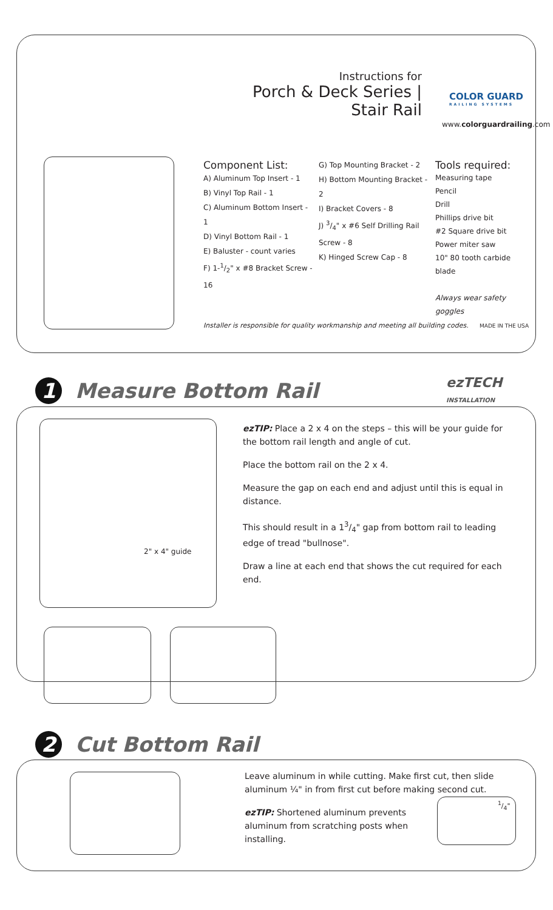Instructions for
Porch & Deck Series | Stair Rail
COLOR GUARD
RAILING SYSTEMS
www.colorguardrailing.com
Component List:
A) Aluminum Top Insert - 1
B) Vinyl Top Rail - 1
C) Aluminum Bottom Insert - 1
D) Vinyl Bottom Rail - 1
E) Baluster - count varies
F) 1-1/2" x #8 Bracket Screw - 16
G) Top Mounting Bracket - 2
H) Bottom Mounting Bracket - 2
I) Bracket Covers - 8
J) 3/4" x #6 Self Drilling Rail Screw - 8
K) Hinged Screw Cap - 8
Tools required:
Measuring tape
Pencil
Drill
Phillips drive bit
#2 Square drive bit
Power miter saw
10" 80 tooth carbide blade
Always wear safety goggles
Installer is responsible for quality workmanship and meeting all building codes.
MADE IN THE USA
1
Measure Bottom Rail
ezTECH INSTALLATION
ezTIP: Place a 2 x 4 on the steps – this will be your guide for the bottom rail length and angle of cut.
Place the bottom rail on the 2 x 4.
Measure the gap on each end and adjust until this is equal in distance.
This should result in a 13/4" gap from bottom rail to leading edge of tread "bullnose".
Draw a line at each end that shows the cut required for each end.
2" x 4" guide
2
Cut Bottom Rail
Leave aluminum in while cutting. Make first cut, then slide aluminum ¼" in from first cut before making second cut.
ezTIP: Shortened aluminum prevents aluminum from scratching posts when installing.
1/4"